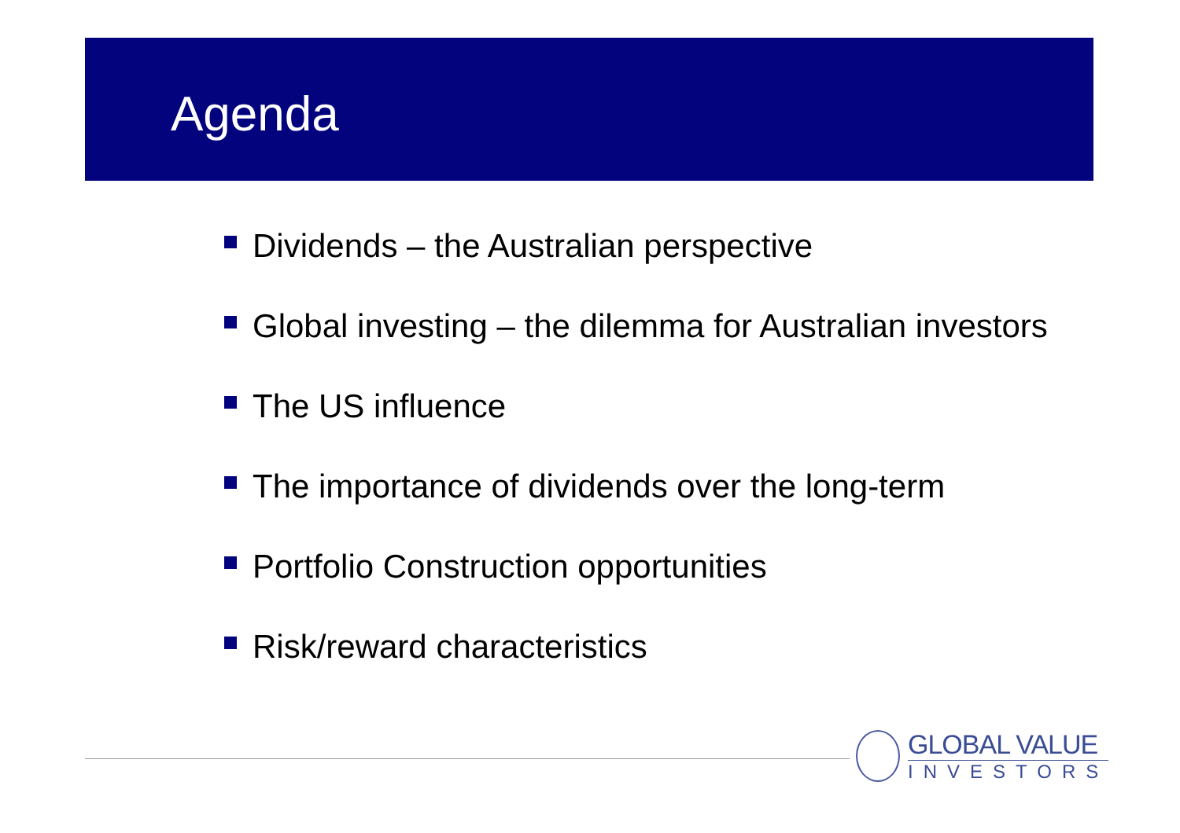Agenda
Dividends – the Australian perspective
Global investing – the dilemma for Australian investors
The US influence
The importance of dividends over the long-term
Portfolio Construction opportunities
Risk/reward characteristics
GLOBAL VALUE
INVESTORS